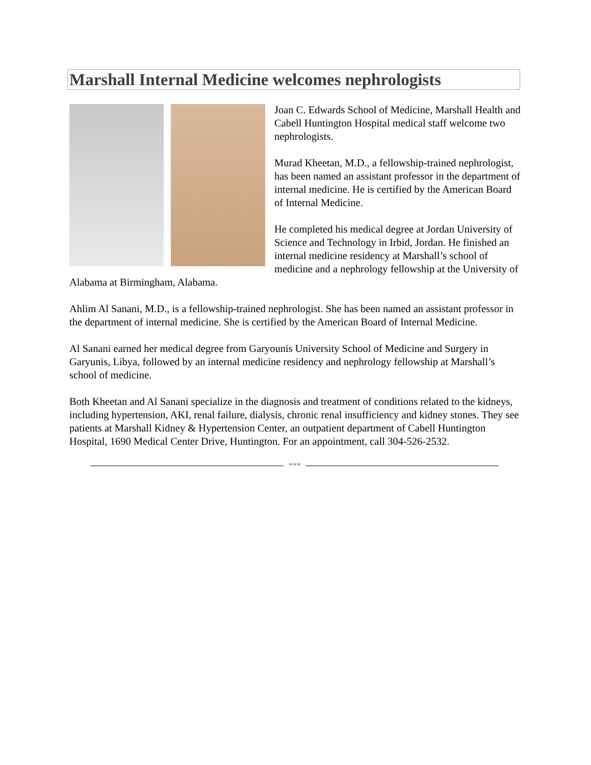Marshall Internal Medicine welcomes nephrologists
Joan C. Edwards School of Medicine, Marshall Health and Cabell Huntington Hospital medical staff welcome two nephrologists.
Murad Kheetan, M.D., a fellowship-trained nephrologist, has been named an assistant professor in the department of internal medicine. He is certified by the American Board of Internal Medicine.
He completed his medical degree at Jordan University of Science and Technology in Irbid, Jordan. He finished an internal medicine residency at Marshall’s school of medicine and a nephrology fellowship at the University of Alabama at Birmingham, Alabama.
Ahlim Al Sanani, M.D., is a fellowship-trained nephrologist. She has been named an assistant professor in the department of internal medicine. She is certified by the American Board of Internal Medicine.
Al Sanani earned her medical degree from Garyounis University School of Medicine and Surgery in Garyunis, Libya, followed by an internal medicine residency and nephrology fellowship at Marshall’s school of medicine.
Both Kheetan and Al Sanani specialize in the diagnosis and treatment of conditions related to the kidneys, including hypertension, AKI, renal failure, dialysis, chronic renal insufficiency and kidney stones. They see patients at Marshall Kidney & Hypertension Center, an outpatient department of Cabell Huntington Hospital, 1690 Medical Center Drive, Huntington. For an appointment, call 304-526-2532.
***